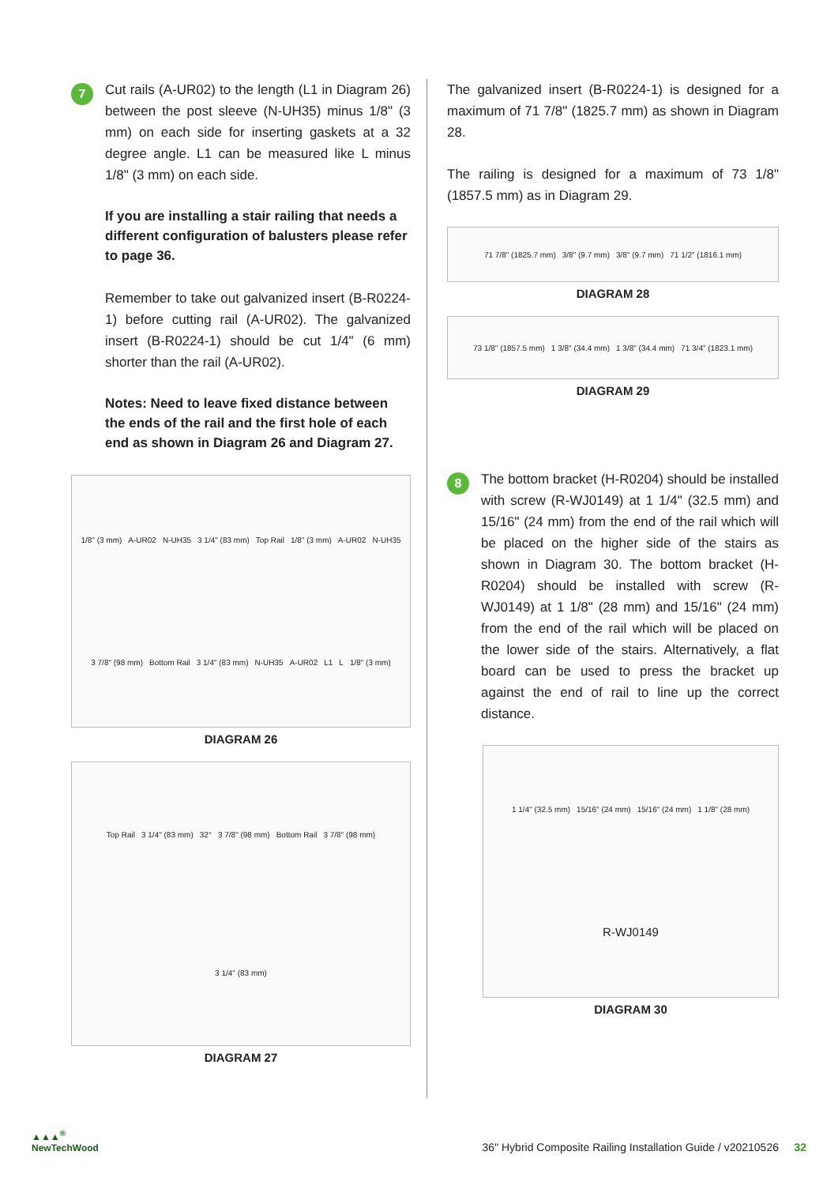7
Cut rails (A-UR02) to the length (L1 in Diagram 26) between the post sleeve (N-UH35) minus 1/8" (3 mm) on each side for inserting gaskets at a 32 degree angle. L1 can be measured like L minus 1/8" (3 mm) on each side.
If you are installing a stair railing that needs a different configuration of balusters please refer to page 36.
Remember to take out galvanized insert (B-R0224-1) before cutting rail (A-UR02). The galvanized insert (B-R0224-1) should be cut 1/4" (6 mm) shorter than the rail (A-UR02).
Notes: Need to leave fixed distance between the ends of the rail and the first hole of each end as shown in Diagram 26 and Diagram 27.
1/8" (3 mm) A-UR02 N-UH35 3 1/4" (83 mm) Top Rail 1/8" (3 mm) A-UR02 N-UH35 3 7/8" (98 mm) Bottom Rail 3 1/4" (83 mm) N-UH35 A-UR02 L1 L 1/8" (3 mm)
DIAGRAM 26
Top Rail 3 1/4" (83 mm) 32° 3 7/8" (98 mm) Bottom Rail 3 7/8" (98 mm) 3 1/4" (83 mm)
DIAGRAM 27
The galvanized insert (B-R0224-1) is designed for a maximum of 71 7/8" (1825.7 mm) as shown in Diagram 28.
The railing is designed for a maximum of 73 1/8" (1857.5 mm) as in Diagram 29.
71 7/8" (1825.7 mm) 3/8" (9.7 mm) 3/8" (9.7 mm) 71 1/2" (1816.1 mm)
DIAGRAM 28
73 1/8" (1857.5 mm) 1 3/8" (34.4 mm) 1 3/8" (34.4 mm) 71 3/4" (1823.1 mm)
DIAGRAM 29
8
The bottom bracket (H-R0204) should be installed with screw (R-WJ0149) at 1 1/4" (32.5 mm) and 15/16" (24 mm) from the end of the rail which will be placed on the higher side of the stairs as shown in Diagram 30. The bottom bracket (H-R0204) should be installed with screw (R-WJ0149) at 1 1/8" (28 mm) and 15/16" (24 mm) from the end of the rail which will be placed on the lower side of the stairs. Alternatively, a flat board can be used to press the bracket up against the end of rail to line up the correct distance.
1 1/4" (32.5 mm) 15/16" (24 mm) 15/16" (24 mm) 1 1/8" (28 mm) R-WJ0149
DIAGRAM 30
▲▲▲<sup>®</sup>
NewTechWood
36" Hybrid Composite Railing Installation Guide / v20210526 32